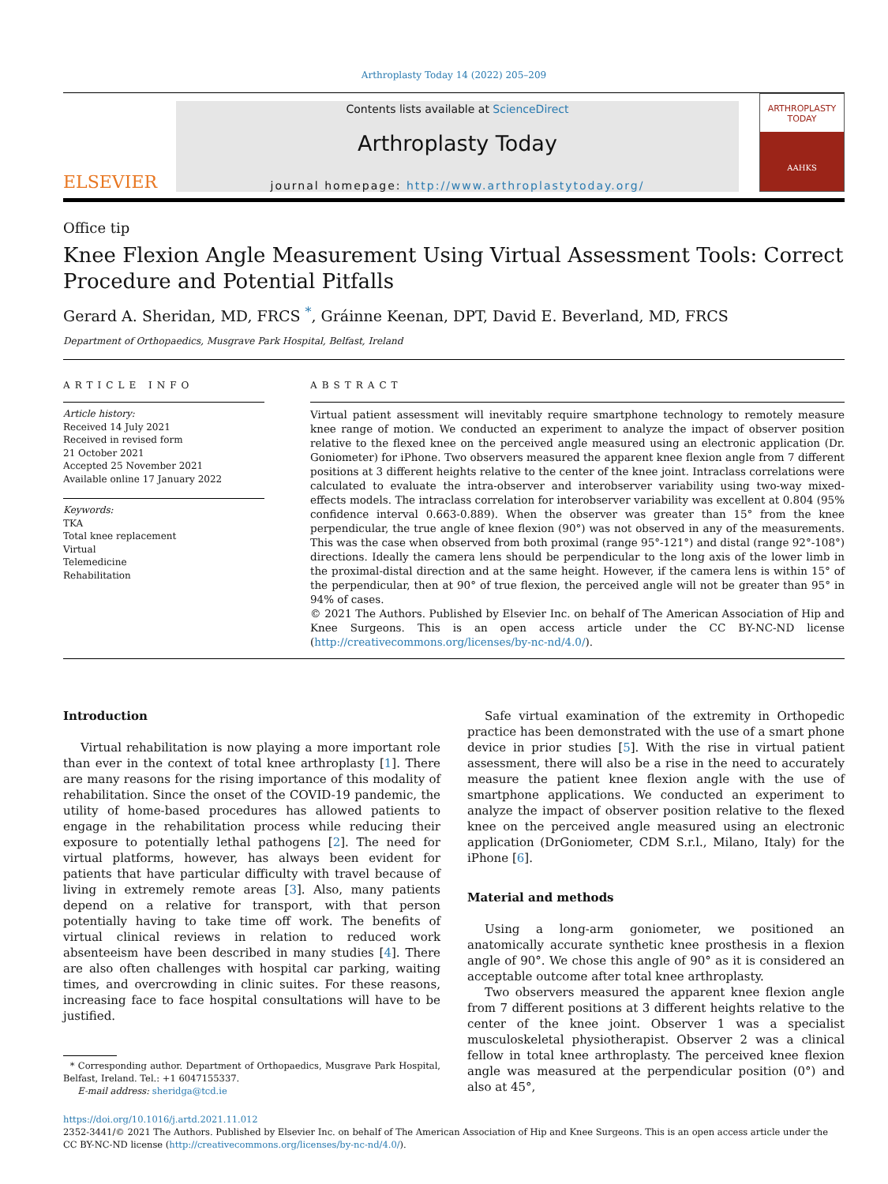Arthroplasty Today 14 (2022) 205–209
ELSEVIER
Contents lists available at ScienceDirect
Arthroplasty Today
journal homepage: http://www.arthroplastytoday.org/
ARTHROPLASTY
TODAY
AAHKS
Office tip
Knee Flexion Angle Measurement Using Virtual Assessment Tools: Correct Procedure and Potential Pitfalls
Gerard A. Sheridan, MD, FRCS <sup>*</sup>, Gráinne Keenan, DPT, David E. Beverland, MD, FRCS
Department of Orthopaedics, Musgrave Park Hospital, Belfast, Ireland
ARTICLE INFO
Article history:
Received 14 July 2021
Received in revised form
21 October 2021
Accepted 25 November 2021
Available online 17 January 2022
Keywords:
TKA
Total knee replacement
Virtual
Telemedicine
Rehabilitation
ABSTRACT
Virtual patient assessment will inevitably require smartphone technology to remotely measure knee range of motion. We conducted an experiment to analyze the impact of observer position relative to the flexed knee on the perceived angle measured using an electronic application (Dr. Goniometer) for iPhone. Two observers measured the apparent knee flexion angle from 7 different positions at 3 different heights relative to the center of the knee joint. Intraclass correlations were calculated to evaluate the intra-observer and interobserver variability using two-way mixed-effects models. The intraclass correlation for interobserver variability was excellent at 0.804 (95% confidence interval 0.663-0.889). When the observer was greater than 15° from the knee perpendicular, the true angle of knee flexion (90°) was not observed in any of the measurements. This was the case when observed from both proximal (range 95°-121°) and distal (range 92°-108°) directions. Ideally the camera lens should be perpendicular to the long axis of the lower limb in the proximal-distal direction and at the same height. However, if the camera lens is within 15° of the perpendicular, then at 90° of true flexion, the perceived angle will not be greater than 95° in 94% of cases.
© 2021 The Authors. Published by Elsevier Inc. on behalf of The American Association of Hip and Knee Surgeons. This is an open access article under the CC BY-NC-ND license (http://creativecommons.org/licenses/by-nc-nd/4.0/).
Introduction
Virtual rehabilitation is now playing a more important role than ever in the context of total knee arthroplasty [1]. There are many reasons for the rising importance of this modality of rehabilitation. Since the onset of the COVID-19 pandemic, the utility of home-based procedures has allowed patients to engage in the rehabilitation process while reducing their exposure to potentially lethal pathogens [2]. The need for virtual platforms, however, has always been evident for patients that have particular difficulty with travel because of living in extremely remote areas [3]. Also, many patients depend on a relative for transport, with that person potentially having to take time off work. The benefits of virtual clinical reviews in relation to reduced work absenteeism have been described in many studies [4]. There are also often challenges with hospital car parking, waiting times, and overcrowding in clinic suites. For these reasons, increasing face to face hospital consultations will have to be justified.
* Corresponding author. Department of Orthopaedics, Musgrave Park Hospital, Belfast, Ireland. Tel.: +1 6047155337.
E-mail address: sheridga@tcd.ie
Safe virtual examination of the extremity in Orthopedic practice has been demonstrated with the use of a smart phone device in prior studies [5]. With the rise in virtual patient assessment, there will also be a rise in the need to accurately measure the patient knee flexion angle with the use of smartphone applications. We conducted an experiment to analyze the impact of observer position relative to the flexed knee on the perceived angle measured using an electronic application (DrGoniometer, CDM S.r.l., Milano, Italy) for the iPhone [6].
Material and methods
Using a long-arm goniometer, we positioned an anatomically accurate synthetic knee prosthesis in a flexion angle of 90°. We chose this angle of 90° as it is considered an acceptable outcome after total knee arthroplasty.
Two observers measured the apparent knee flexion angle from 7 different positions at 3 different heights relative to the center of the knee joint. Observer 1 was a specialist musculoskeletal physiotherapist. Observer 2 was a clinical fellow in total knee arthroplasty. The perceived knee flexion angle was measured at the perpendicular position (0°) and also at 45°,
https://doi.org/10.1016/j.artd.2021.11.012
2352-3441/© 2021 The Authors. Published by Elsevier Inc. on behalf of The American Association of Hip and Knee Surgeons. This is an open access article under the CC BY-NC-ND license (http://creativecommons.org/licenses/by-nc-nd/4.0/).